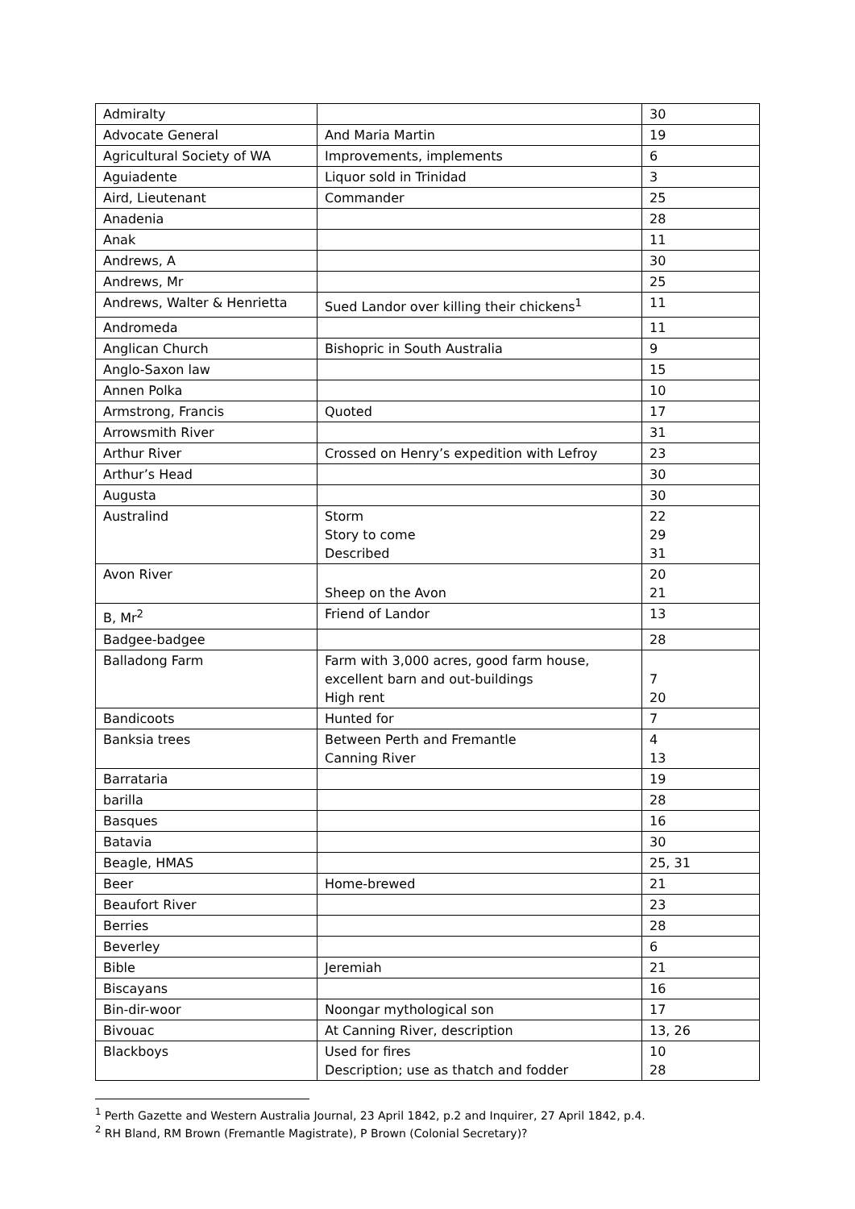| Admiralty | | 30 |
| Advocate General | And Maria Martin | 19 |
| Agricultural Society of WA | Improvements, implements | 6 |
| Aguiadente | Liquor sold in Trinidad | 3 |
| Aird, Lieutenant | Commander | 25 |
| Anadenia | | 28 |
| Anak | | 11 |
| Andrews, A | | 30 |
| Andrews, Mr | | 25 |
| Andrews, Walter & Henrietta | Sued Landor over killing their chickens<sup>1</sup> | 11 |
| Andromeda | | 11 |
| Anglican Church | Bishopric in South Australia | 9 |
| Anglo-Saxon law | | 15 |
| Annen Polka | | 10 |
| Armstrong, Francis | Quoted | 17 |
| Arrowsmith River | | 31 |
| Arthur River | Crossed on Henry’s expedition with Lefroy | 23 |
| Arthur’s Head | | 30 |
| Augusta | | 30 |
| Australind | Storm Story to come Described | 22 29 31 |
| Avon River | Sheep on the Avon | 20 21 |
| B, Mr<sup>2</sup> | Friend of Landor | 13 |
| Badgee-badgee | | 28 |
| Balladong Farm | Farm with 3,000 acres, good farm house, excellent barn and out-buildings High rent | 7 20 |
| Bandicoots | Hunted for | 7 |
| Banksia trees | Between Perth and Fremantle Canning River | 4 13 |
| Barrataria | | 19 |
| barilla | | 28 |
| Basques | | 16 |
| Batavia | | 30 |
| Beagle, HMAS | | 25, 31 |
| Beer | Home-brewed | 21 |
| Beaufort River | | 23 |
| Berries | | 28 |
| Beverley | | 6 |
| Bible | Jeremiah | 21 |
| Biscayans | | 16 |
| Bin-dir-woor | Noongar mythological son | 17 |
| Bivouac | At Canning River, description | 13, 26 |
| Blackboys | Used for fires Description; use as thatch and fodder | 10 28 |
<sup>1</sup> Perth Gazette and Western Australia Journal, 23 April 1842, p.2 and Inquirer, 27 April 1842, p.4.
<sup>2</sup> RH Bland, RM Brown (Fremantle Magistrate), P Brown (Colonial Secretary)?